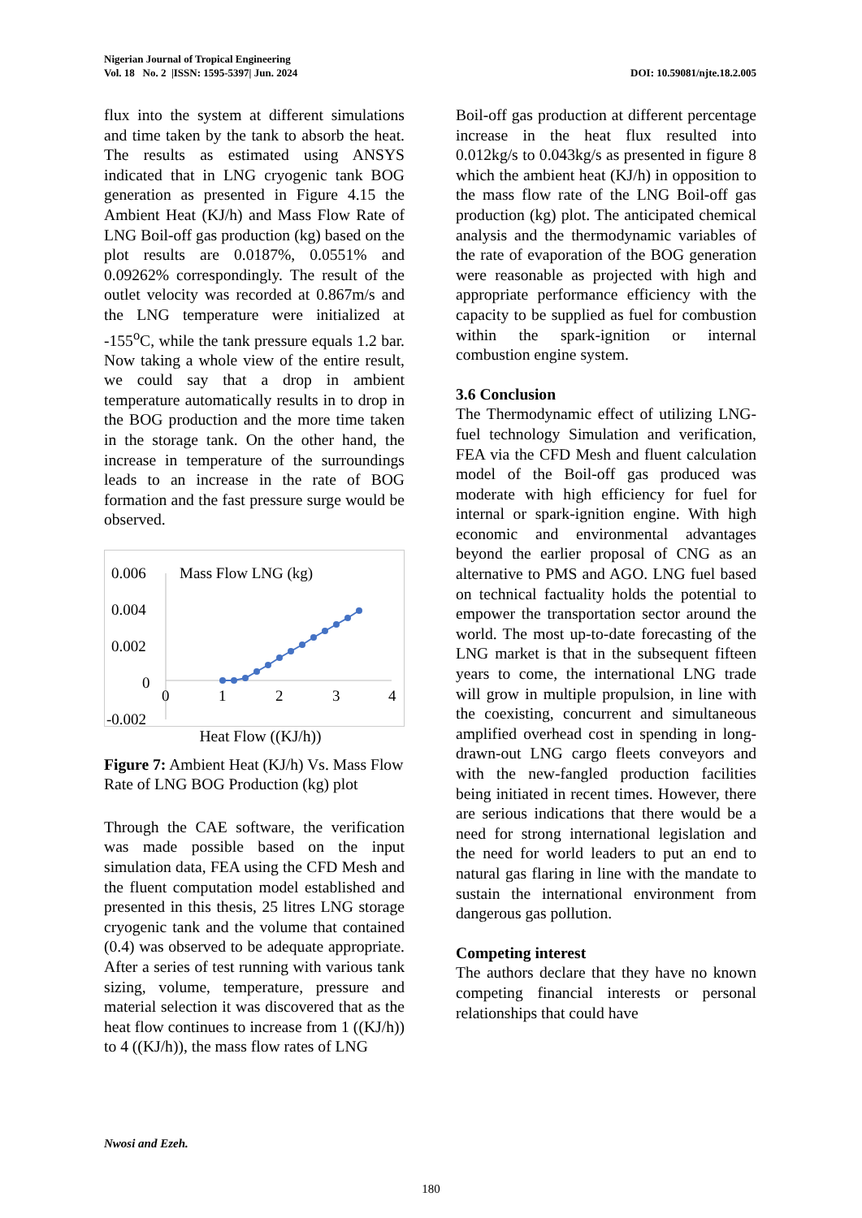Nigerian Journal of Tropical Engineering
Vol. 18 No. 2 |ISSN: 1595-5397| Jun. 2024 DOI: 10.59081/njte.18.2.005
flux into the system at different simulations and time taken by the tank to absorb the heat. The results as estimated using ANSYS indicated that in LNG cryogenic tank BOG generation as presented in Figure 4.15 the Ambient Heat (KJ/h) and Mass Flow Rate of LNG Boil-off gas production (kg) based on the plot results are 0.0187%, 0.0551% and 0.09262% correspondingly. The result of the outlet velocity was recorded at 0.867m/s and the LNG temperature were initialized at -155<sup>o</sup>C, while the tank pressure equals 1.2 bar. Now taking a whole view of the entire result, we could say that a drop in ambient temperature automatically results in to drop in the BOG production and the more time taken in the storage tank. On the other hand, the increase in temperature of the surroundings leads to an increase in the rate of BOG formation and the fast pressure surge would be observed.
0.006
0.004
0.002
0
-0.002
Mass Flow LNG (kg)
0
1
2
3
4
Heat Flow ((KJ/h))
Figure 7: Ambient Heat (KJ/h) Vs. Mass Flow Rate of LNG BOG Production (kg) plot
Through the CAE software, the verification was made possible based on the input simulation data, FEA using the CFD Mesh and the fluent computation model established and presented in this thesis, 25 litres LNG storage cryogenic tank and the volume that contained (0.4) was observed to be adequate appropriate. After a series of test running with various tank sizing, volume, temperature, pressure and material selection it was discovered that as the heat flow continues to increase from 1 ((KJ/h)) to 4 ((KJ/h)), the mass flow rates of LNG
Boil-off gas production at different percentage increase in the heat flux resulted into 0.012kg/s to 0.043kg/s as presented in figure 8 which the ambient heat (KJ/h) in opposition to the mass flow rate of the LNG Boil-off gas production (kg) plot. The anticipated chemical analysis and the thermodynamic variables of the rate of evaporation of the BOG generation were reasonable as projected with high and appropriate performance efficiency with the capacity to be supplied as fuel for combustion within the spark-ignition or internal combustion engine system.
3.6 Conclusion
The Thermodynamic effect of utilizing LNG-fuel technology Simulation and verification, FEA via the CFD Mesh and fluent calculation model of the Boil-off gas produced was moderate with high efficiency for fuel for internal or spark-ignition engine. With high economic and environmental advantages beyond the earlier proposal of CNG as an alternative to PMS and AGO. LNG fuel based on technical factuality holds the potential to empower the transportation sector around the world. The most up-to-date forecasting of the LNG market is that in the subsequent fifteen years to come, the international LNG trade will grow in multiple propulsion, in line with the coexisting, concurrent and simultaneous amplified overhead cost in spending in long-drawn-out LNG cargo fleets conveyors and with the new-fangled production facilities being initiated in recent times. However, there are serious indications that there would be a need for strong international legislation and the need for world leaders to put an end to natural gas flaring in line with the mandate to sustain the international environment from dangerous gas pollution.
Competing interest
The authors declare that they have no known competing financial interests or personal relationships that could have
Nwosi and Ezeh.
180